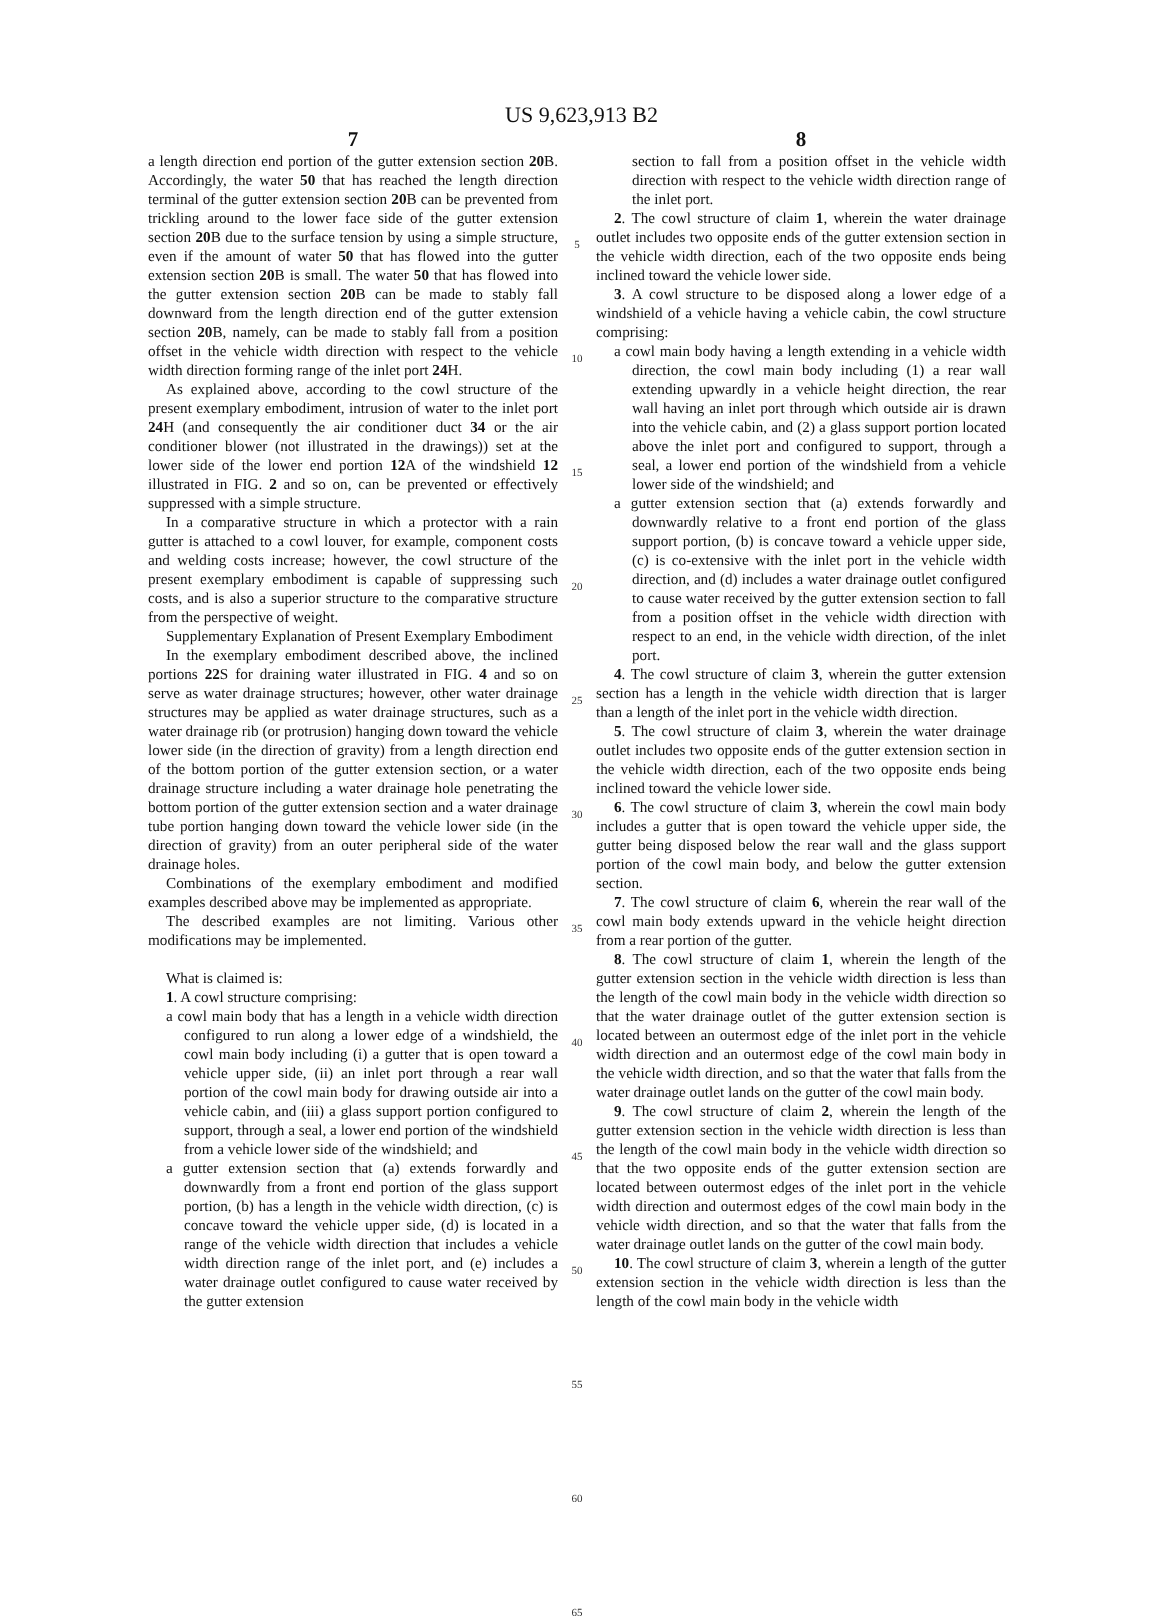US 9,623,913 B2
7
a length direction end portion of the gutter extension section 20 B. Accordingly, the water 50 that has reached the length direction terminal of the gutter extension section 20 B can be prevented from trickling around to the lower face side of the gutter extension section 20 B due to the surface tension by using a simple structure, even if the amount of water 50 that has flowed into the gutter extension section 20 B is small. The water 50 that has flowed into the gutter extension section 20 B can be made to stably fall downward from the length direction end of the gutter extension section 20 B, namely, can be made to stably fall from a position offset in the vehicle width direction with respect to the vehicle width direction forming range of the inlet port 24 H.
As explained above, according to the cowl structure of the present exemplary embodiment, intrusion of water to the inlet port 24 H (and consequently the air conditioner duct 34 or the air conditioner blower (not illustrated in the drawings)) set at the lower side of the lower end portion 12 A of the windshield 12 illustrated in FIG. 2 and so on, can be prevented or effectively suppressed with a simple structure.
In a comparative structure in which a protector with a rain gutter is attached to a cowl louver, for example, component costs and welding costs increase; however, the cowl structure of the present exemplary embodiment is capable of suppressing such costs, and is also a superior structure to the comparative structure from the perspective of weight.
Supplementary Explanation of Present Exemplary Embodiment
In the exemplary embodiment described above, the inclined portions 22 S for draining water illustrated in FIG. 4 and so on serve as water drainage structures; however, other water drainage structures may be applied as water drainage structures, such as a water drainage rib (or protrusion) hanging down toward the vehicle lower side (in the direction of gravity) from a length direction end of the bottom portion of the gutter extension section, or a water drainage structure including a water drainage hole penetrating the bottom portion of the gutter extension section and a water drainage tube portion hanging down toward the vehicle lower side (in the direction of gravity) from an outer peripheral side of the water drainage holes.
Combinations of the exemplary embodiment and modified examples described above may be implemented as appropriate.
The described examples are not limiting. Various other modifications may be implemented.
What is claimed is:
1. A cowl structure comprising:
a cowl main body that has a length in a vehicle width direction configured to run along a lower edge of a windshield, the cowl main body including (i) a gutter that is open toward a vehicle upper side, (ii) an inlet port through a rear wall portion of the cowl main body for drawing outside air into a vehicle cabin, and (iii) a glass support portion configured to support, through a seal, a lower end portion of the windshield from a vehicle lower side of the windshield; and
a gutter extension section that (a) extends forwardly and downwardly from a front end portion of the glass support portion, (b) has a length in the vehicle width direction, (c) is concave toward the vehicle upper side, (d) is located in a range of the vehicle width direction that includes a vehicle width direction range of the inlet port, and (e) includes a water drainage outlet configured to cause water received by the gutter extension
5
10
15
20
25
30
35
40
45
50
55
60
65
8
section to fall from a position offset in the vehicle width direction with respect to the vehicle width direction range of the inlet port.
2. The cowl structure of claim 1, wherein the water drainage outlet includes two opposite ends of the gutter extension section in the vehicle width direction, each of the two opposite ends being inclined toward the vehicle lower side.
3. A cowl structure to be disposed along a lower edge of a windshield of a vehicle having a vehicle cabin, the cowl structure comprising:
a cowl main body having a length extending in a vehicle width direction, the cowl main body including (1) a rear wall extending upwardly in a vehicle height direction, the rear wall having an inlet port through which outside air is drawn into the vehicle cabin, and (2) a glass support portion located above the inlet port and configured to support, through a seal, a lower end portion of the windshield from a vehicle lower side of the windshield; and
a gutter extension section that (a) extends forwardly and downwardly relative to a front end portion of the glass support portion, (b) is concave toward a vehicle upper side, (c) is co-extensive with the inlet port in the vehicle width direction, and (d) includes a water drainage outlet configured to cause water received by the gutter extension section to fall from a position offset in the vehicle width direction with respect to an end, in the vehicle width direction, of the inlet port.
4. The cowl structure of claim 3, wherein the gutter extension section has a length in the vehicle width direction that is larger than a length of the inlet port in the vehicle width direction.
5. The cowl structure of claim 3, wherein the water drainage outlet includes two opposite ends of the gutter extension section in the vehicle width direction, each of the two opposite ends being inclined toward the vehicle lower side.
6. The cowl structure of claim 3, wherein the cowl main body includes a gutter that is open toward the vehicle upper side, the gutter being disposed below the rear wall and the glass support portion of the cowl main body, and below the gutter extension section.
7. The cowl structure of claim 6, wherein the rear wall of the cowl main body extends upward in the vehicle height direction from a rear portion of the gutter.
8. The cowl structure of claim 1, wherein the length of the gutter extension section in the vehicle width direction is less than the length of the cowl main body in the vehicle width direction so that the water drainage outlet of the gutter extension section is located between an outermost edge of the inlet port in the vehicle width direction and an outermost edge of the cowl main body in the vehicle width direction, and so that the water that falls from the water drainage outlet lands on the gutter of the cowl main body.
9. The cowl structure of claim 2, wherein the length of the gutter extension section in the vehicle width direction is less than the length of the cowl main body in the vehicle width direction so that the two opposite ends of the gutter extension section are located between outermost edges of the inlet port in the vehicle width direction and outermost edges of the cowl main body in the vehicle width direction, and so that the water that falls from the water drainage outlet lands on the gutter of the cowl main body.
10. The cowl structure of claim 3, wherein a length of the gutter extension section in the vehicle width direction is less than the length of the cowl main body in the vehicle width